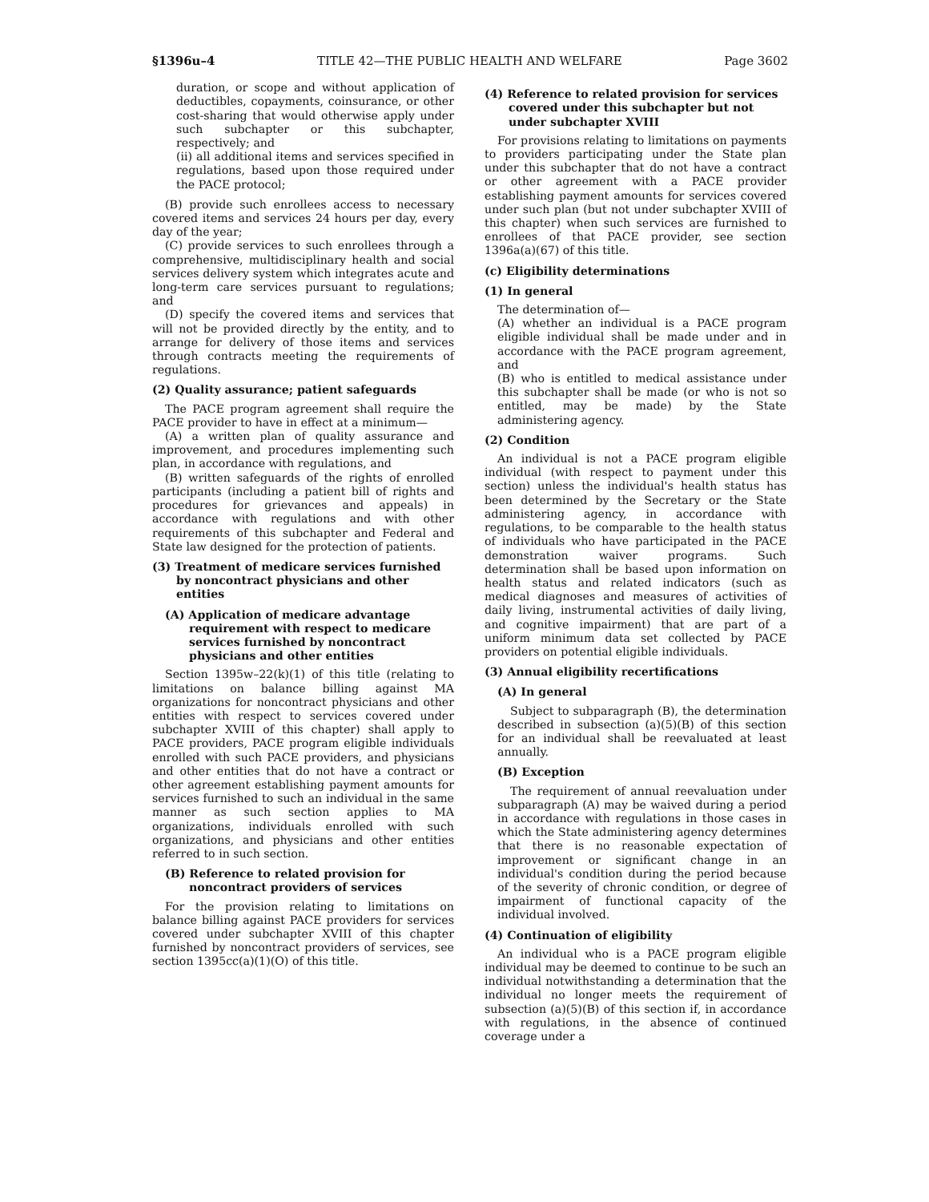§1396u–4 TITLE 42—THE PUBLIC HEALTH AND WELFARE Page 3602
duration, or scope and without application of deductibles, copayments, coinsurance, or other cost-sharing that would otherwise apply under such subchapter or this subchapter, respectively; and
(ii) all additional items and services specified in regulations, based upon those required under the PACE protocol;
(B) provide such enrollees access to necessary covered items and services 24 hours per day, every day of the year;
(C) provide services to such enrollees through a comprehensive, multidisciplinary health and social services delivery system which integrates acute and long-term care services pursuant to regulations; and
(D) specify the covered items and services that will not be provided directly by the entity, and to arrange for delivery of those items and services through contracts meeting the requirements of regulations.
(2) Quality assurance; patient safeguards
The PACE program agreement shall require the PACE provider to have in effect at a minimum—
(A) a written plan of quality assurance and improvement, and procedures implementing such plan, in accordance with regulations, and
(B) written safeguards of the rights of enrolled participants (including a patient bill of rights and procedures for grievances and appeals) in accordance with regulations and with other requirements of this subchapter and Federal and State law designed for the protection of patients.
(3) Treatment of medicare services furnished by noncontract physicians and other entities
(A) Application of medicare advantage requirement with respect to medicare services furnished by noncontract physicians and other entities
Section 1395w–22(k)(1) of this title (relating to limitations on balance billing against MA organizations for noncontract physicians and other entities with respect to services covered under subchapter XVIII of this chapter) shall apply to PACE providers, PACE program eligible individuals enrolled with such PACE providers, and physicians and other entities that do not have a contract or other agreement establishing payment amounts for services furnished to such an individual in the same manner as such section applies to MA organizations, individuals enrolled with such organizations, and physicians and other entities referred to in such section.
(B) Reference to related provision for noncontract providers of services
For the provision relating to limitations on balance billing against PACE providers for services covered under subchapter XVIII of this chapter furnished by noncontract providers of services, see section 1395cc(a)(1)(O) of this title.
(4) Reference to related provision for services covered under this subchapter but not under subchapter XVIII
For provisions relating to limitations on payments to providers participating under the State plan under this subchapter that do not have a contract or other agreement with a PACE provider establishing payment amounts for services covered under such plan (but not under subchapter XVIII of this chapter) when such services are furnished to enrollees of that PACE provider, see section 1396a(a)(67) of this title.
(c) Eligibility determinations
(1) In general
The determination of—
(A) whether an individual is a PACE program eligible individual shall be made under and in accordance with the PACE program agreement, and
(B) who is entitled to medical assistance under this subchapter shall be made (or who is not so entitled, may be made) by the State administering agency.
(2) Condition
An individual is not a PACE program eligible individual (with respect to payment under this section) unless the individual's health status has been determined by the Secretary or the State administering agency, in accordance with regulations, to be comparable to the health status of individuals who have participated in the PACE demonstration waiver programs. Such determination shall be based upon information on health status and related indicators (such as medical diagnoses and measures of activities of daily living, instrumental activities of daily living, and cognitive impairment) that are part of a uniform minimum data set collected by PACE providers on potential eligible individuals.
(3) Annual eligibility recertifications
(A) In general
Subject to subparagraph (B), the determination described in subsection (a)(5)(B) of this section for an individual shall be reevaluated at least annually.
(B) Exception
The requirement of annual reevaluation under subparagraph (A) may be waived during a period in accordance with regulations in those cases in which the State administering agency determines that there is no reasonable expectation of improvement or significant change in an individual's condition during the period because of the severity of chronic condition, or degree of impairment of functional capacity of the individual involved.
(4) Continuation of eligibility
An individual who is a PACE program eligible individual may be deemed to continue to be such an individual notwithstanding a determination that the individual no longer meets the requirement of subsection (a)(5)(B) of this section if, in accordance with regulations, in the absence of continued coverage under a